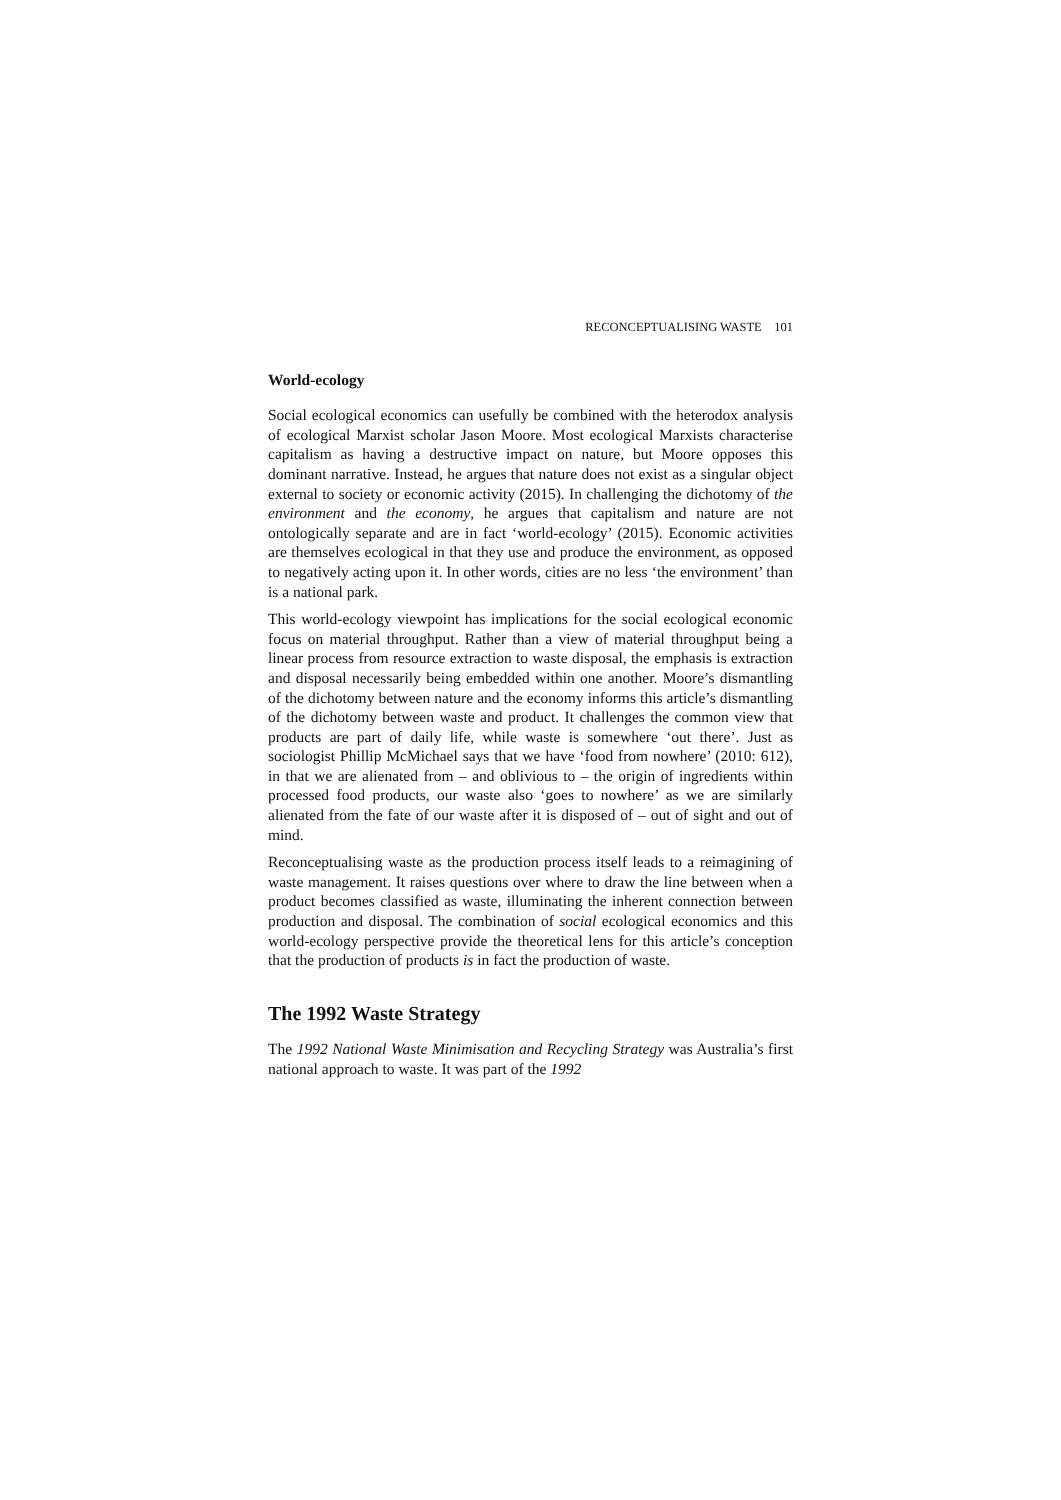RECONCEPTUALISING WASTE 101
World-ecology
Social ecological economics can usefully be combined with the heterodox analysis of ecological Marxist scholar Jason Moore. Most ecological Marxists characterise capitalism as having a destructive impact on nature, but Moore opposes this dominant narrative. Instead, he argues that nature does not exist as a singular object external to society or economic activity (2015). In challenging the dichotomy of the environment and the economy, he argues that capitalism and nature are not ontologically separate and are in fact ‘world-ecology’ (2015). Economic activities are themselves ecological in that they use and produce the environment, as opposed to negatively acting upon it. In other words, cities are no less ‘the environment’ than is a national park.
This world-ecology viewpoint has implications for the social ecological economic focus on material throughput. Rather than a view of material throughput being a linear process from resource extraction to waste disposal, the emphasis is extraction and disposal necessarily being embedded within one another. Moore’s dismantling of the dichotomy between nature and the economy informs this article’s dismantling of the dichotomy between waste and product. It challenges the common view that products are part of daily life, while waste is somewhere ‘out there’. Just as sociologist Phillip McMichael says that we have ‘food from nowhere’ (2010: 612), in that we are alienated from – and oblivious to – the origin of ingredients within processed food products, our waste also ‘goes to nowhere’ as we are similarly alienated from the fate of our waste after it is disposed of – out of sight and out of mind.
Reconceptualising waste as the production process itself leads to a reimagining of waste management. It raises questions over where to draw the line between when a product becomes classified as waste, illuminating the inherent connection between production and disposal. The combination of social ecological economics and this world-ecology perspective provide the theoretical lens for this article’s conception that the production of products is in fact the production of waste.
The 1992 Waste Strategy
The 1992 National Waste Minimisation and Recycling Strategy was Australia’s first national approach to waste. It was part of the 1992